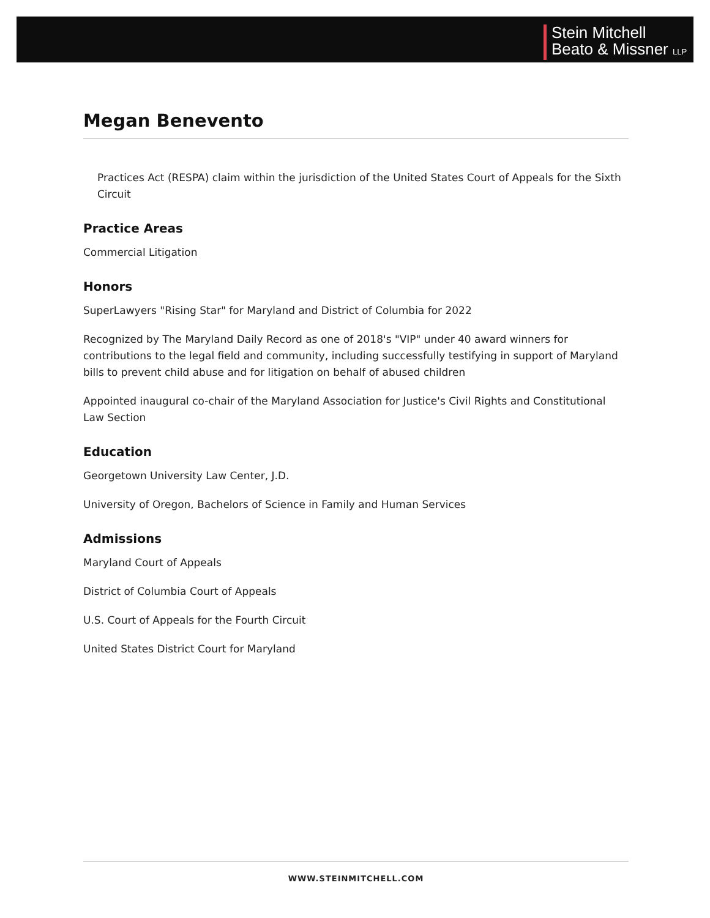Stein Mitchell
Beato & Missner LLP
Megan Benevento
Practices Act (RESPA) claim within the jurisdiction of the United States Court of Appeals for the Sixth Circuit
Practice Areas
Commercial Litigation
Honors
SuperLawyers "Rising Star" for Maryland and District of Columbia for 2022
Recognized by The Maryland Daily Record as one of 2018's "VIP" under 40 award winners for contributions to the legal field and community, including successfully testifying in support of Maryland bills to prevent child abuse and for litigation on behalf of abused children
Appointed inaugural co-chair of the Maryland Association for Justice's Civil Rights and Constitutional Law Section
Education
Georgetown University Law Center, J.D.
University of Oregon, Bachelors of Science in Family and Human Services
Admissions
Maryland Court of Appeals
District of Columbia Court of Appeals
U.S. Court of Appeals for the Fourth Circuit
United States District Court for Maryland
WWW.STEINMITCHELL.COM